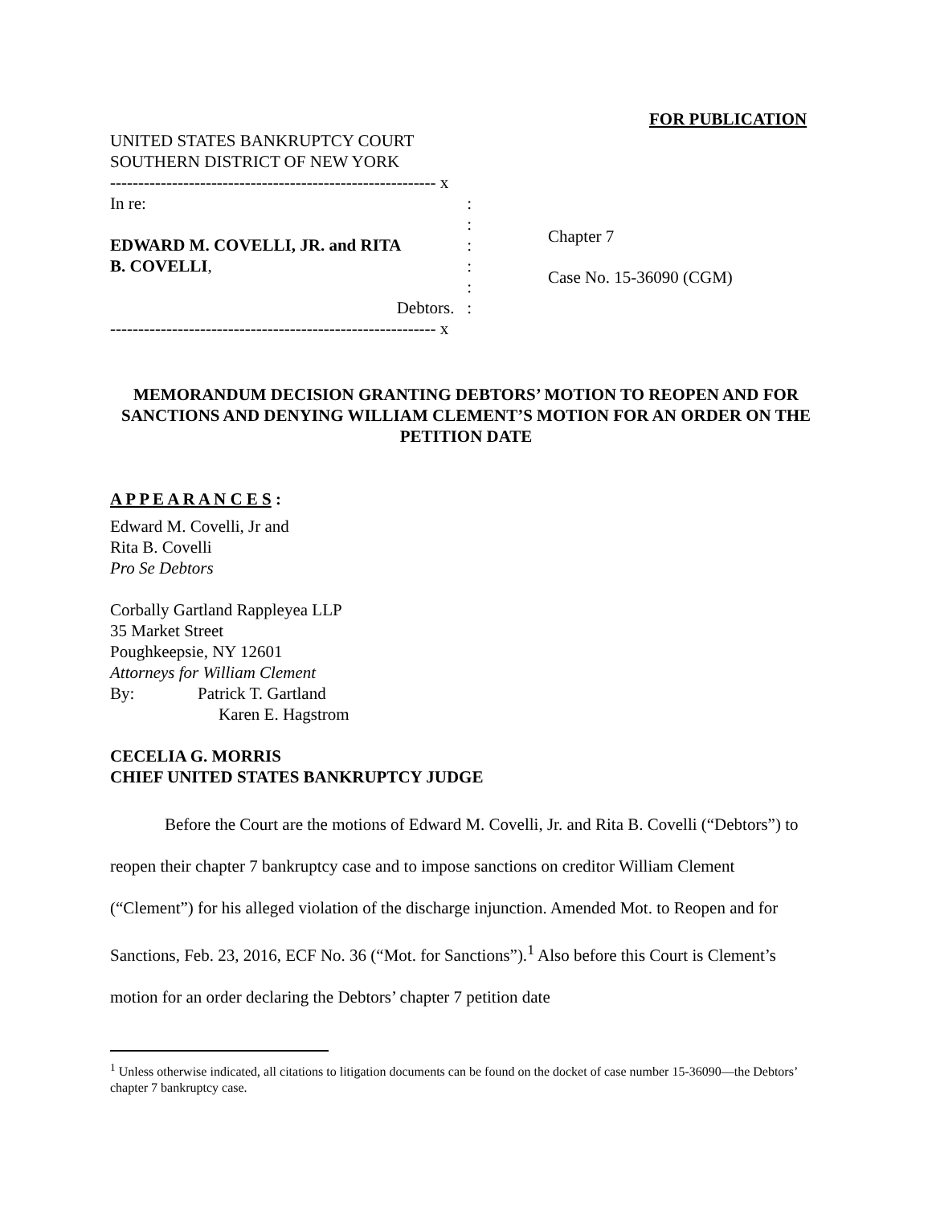FOR PUBLICATION
UNITED STATES BANKRUPTCY COURT
SOUTHERN DISTRICT OF NEW YORK
---------------------------------------------------------- x
In re: :
:
EDWARD M. COVELLI, JR. and RITA:
B. COVELLI,:
:
Debtors. :
---------------------------------------------------------- x
Chapter 7
Case No. 15-36090 (CGM)
MEMORANDUM DECISION GRANTING DEBTORS’ MOTION TO REOPEN AND FOR SANCTIONS AND DENYING WILLIAM CLEMENT’S MOTION FOR AN ORDER ON THE PETITION DATE
A P P E A R A N C E S :
Edward M. Covelli, Jr and
Rita B. Covelli
Pro Se Debtors
Corbally Gartland Rappleyea LLP
35 Market Street
Poughkeepsie, NY 12601
Attorneys for William Clement
By: Patrick T. Gartland
Karen E. Hagstrom
CECELIA G. MORRIS
CHIEF UNITED STATES BANKRUPTCY JUDGE
Before the Court are the motions of Edward M. Covelli, Jr. and Rita B. Covelli (“Debtors”) to reopen their chapter 7 bankruptcy case and to impose sanctions on creditor William Clement (“Clement”) for his alleged violation of the discharge injunction. Amended Mot. to Reopen and for Sanctions, Feb. 23, 2016, ECF No. 36 (“Mot. for Sanctions”).<sup>1</sup> Also before this Court is Clement’s motion for an order declaring the Debtors’ chapter 7 petition date
<sup>1</sup> Unless otherwise indicated, all citations to litigation documents can be found on the docket of case number 15-36090—the Debtors’ chapter 7 bankruptcy case.